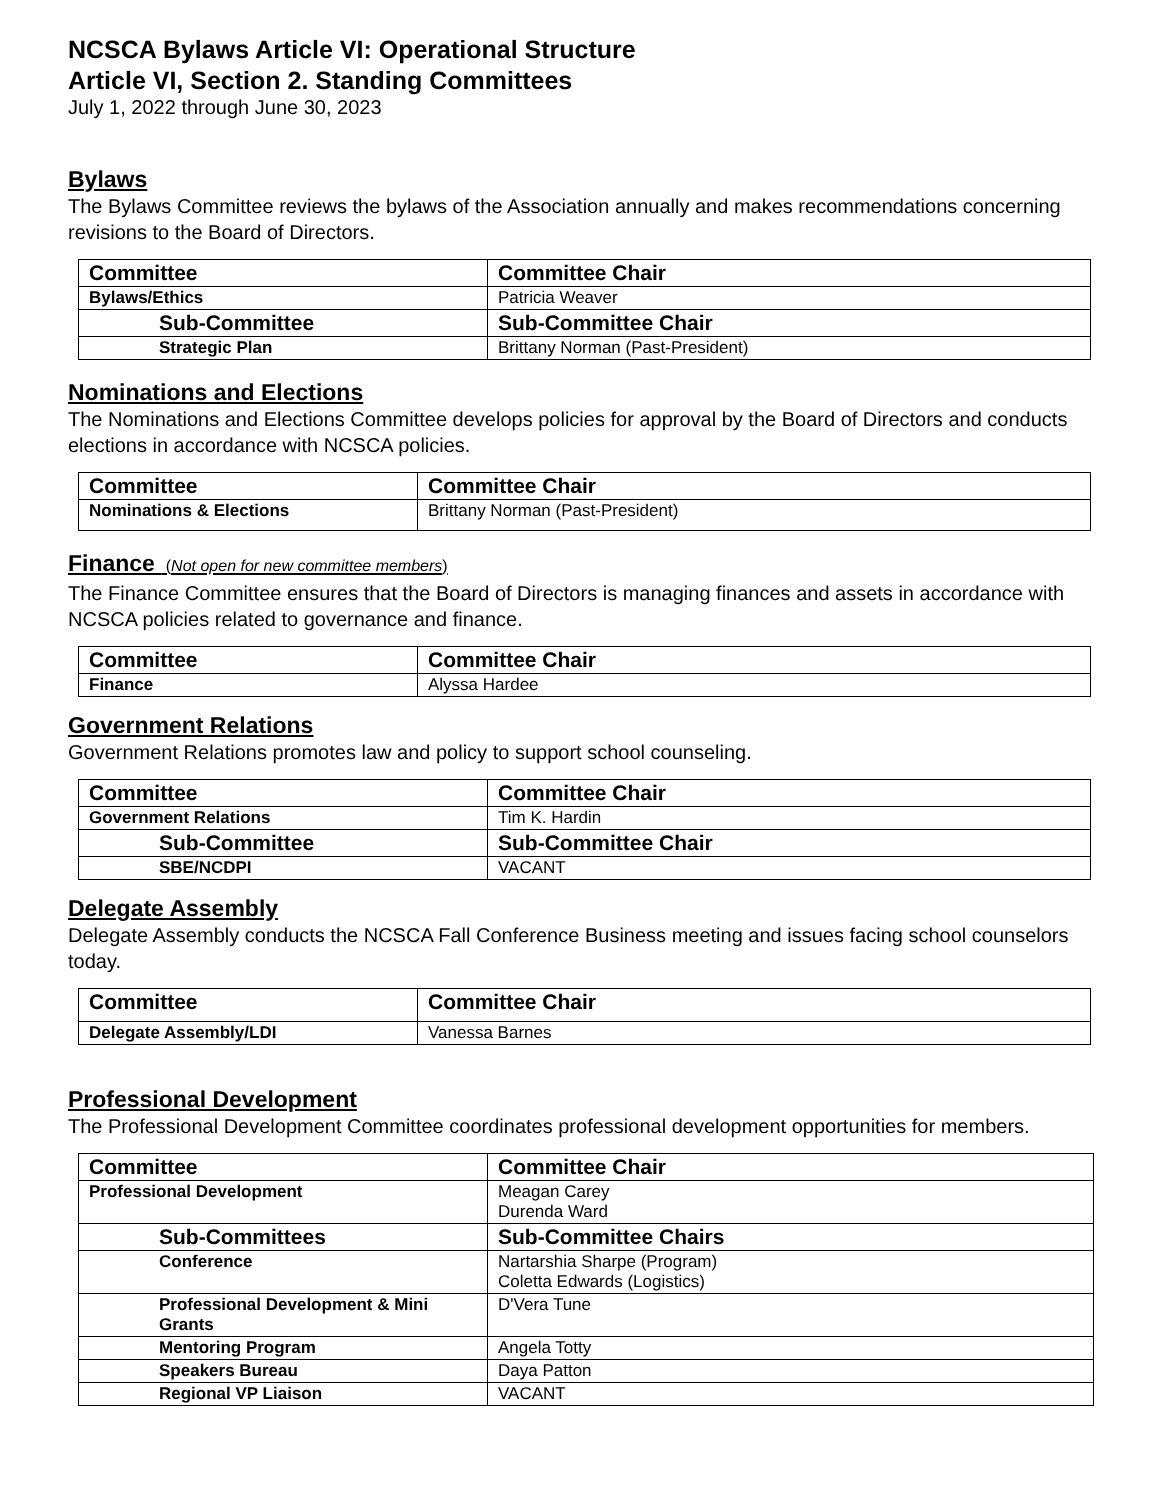NCSCA Bylaws Article VI: Operational Structure
Article VI, Section 2. Standing Committees
July 1, 2022 through June 30, 2023
Bylaws
The Bylaws Committee reviews the bylaws of the Association annually and makes recommendations concerning revisions to the Board of Directors.
| Committee | Committee Chair |
| --- | --- |
| Bylaws/Ethics | Patricia Weaver |
| Sub-Committee | Sub-Committee Chair |
| Strategic Plan | Brittany Norman (Past-President) |
Nominations and Elections
The Nominations and Elections Committee develops policies for approval by the Board of Directors and conducts elections in accordance with NCSCA policies.
| Committee | Committee Chair |
| --- | --- |
| Nominations & Elections | Brittany Norman (Past-President) |
Finance (Not open for new committee members)
The Finance Committee ensures that the Board of Directors is managing finances and assets in accordance with NCSCA policies related to governance and finance.
| Committee | Committee Chair |
| --- | --- |
| Finance | Alyssa Hardee |
Government Relations
Government Relations promotes law and policy to support school counseling.
| Committee | Committee Chair |
| --- | --- |
| Government Relations | Tim K. Hardin |
| Sub-Committee | Sub-Committee Chair |
| SBE/NCDPI | VACANT |
Delegate Assembly
Delegate Assembly conducts the NCSCA Fall Conference Business meeting and issues facing school counselors today.
| Committee | Committee Chair |
| --- | --- |
| Delegate Assembly/LDI | Vanessa Barnes |
Professional Development
The Professional Development Committee coordinates professional development opportunities for members.
| Committee | Committee Chair |
| --- | --- |
| Professional Development | Meagan Carey Durenda Ward |
| Sub-Committees | Sub-Committee Chairs |
| Conference | Nartarshia Sharpe (Program) Coletta Edwards (Logistics) |
| Professional Development & Mini Grants | D'Vera Tune |
| Mentoring Program | Angela Totty |
| Speakers Bureau | Daya Patton |
| Regional VP Liaison | VACANT |